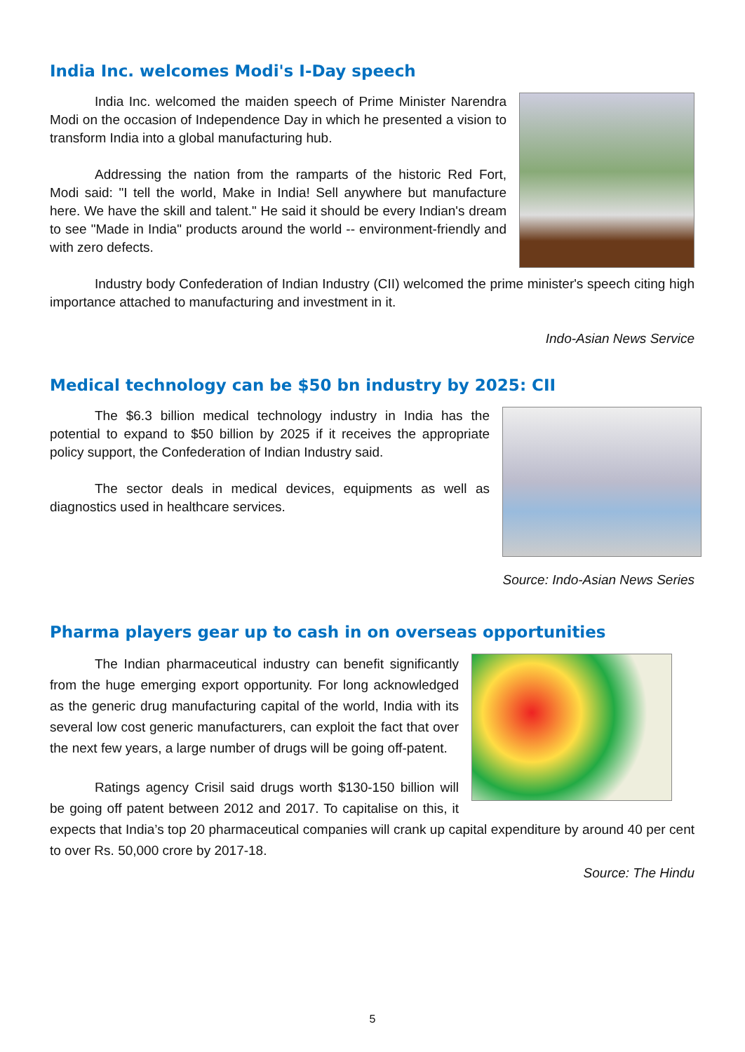India Inc. welcomes Modi's I-Day speech
India Inc. welcomed the maiden speech of Prime Minister Narendra Modi on the occasion of Independence Day in which he presented a vision to transform India into a global manufacturing hub.
Addressing the nation from the ramparts of the historic Red Fort, Modi said: "I tell the world, Make in India! Sell anywhere but manufacture here. We have the skill and talent." He said it should be every Indian's dream to see "Made in India" products around the world -- environment-friendly and with zero defects.
Industry body Confederation of Indian Industry (CII) welcomed the prime minister's speech citing high importance attached to manufacturing and investment in it.
Indo-Asian News Service
Medical technology can be $50 bn industry by 2025: CII
The $6.3 billion medical technology industry in India has the potential to expand to $50 billion by 2025 if it receives the appropriate policy support, the Confederation of Indian Industry said.
The sector deals in medical devices, equipments as well as diagnostics used in healthcare services.
Source: Indo-Asian News Series
Pharma players gear up to cash in on overseas opportunities
The Indian pharmaceutical industry can benefit significantly from the huge emerging export opportunity. For long acknowledged as the generic drug manufacturing capital of the world, India with its several low cost generic manufacturers, can exploit the fact that over the next few years, a large number of drugs will be going off-patent.
Ratings agency Crisil said drugs worth $130-150 billion will be going off patent between 2012 and 2017. To capitalise on this, it expects that India’s top 20 pharmaceutical companies will crank up capital expenditure by around 40 per cent to over Rs. 50,000 crore by 2017-18.
Source: The Hindu
5